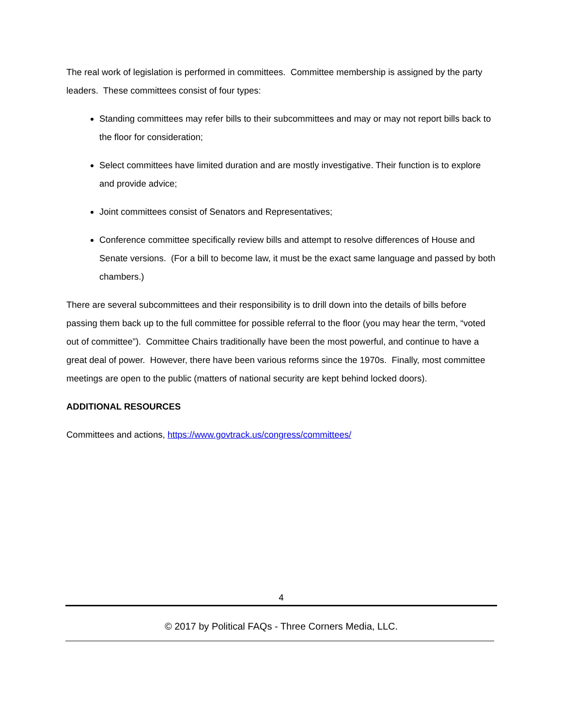The real work of legislation is performed in committees. Committee membership is assigned by the party leaders. These committees consist of four types:
Standing committees may refer bills to their subcommittees and may or may not report bills back to the floor for consideration;
Select committees have limited duration and are mostly investigative. Their function is to explore and provide advice;
Joint committees consist of Senators and Representatives;
Conference committee specifically review bills and attempt to resolve differences of House and Senate versions. (For a bill to become law, it must be the exact same language and passed by both chambers.)
There are several subcommittees and their responsibility is to drill down into the details of bills before passing them back up to the full committee for possible referral to the floor (you may hear the term, “voted out of committee”). Committee Chairs traditionally have been the most powerful, and continue to have a great deal of power. However, there have been various reforms since the 1970s. Finally, most committee meetings are open to the public (matters of national security are kept behind locked doors).
ADDITIONAL RESOURCES
Committees and actions, https://www.govtrack.us/congress/committees/
4
© 2017 by Political FAQs - Three Corners Media, LLC.